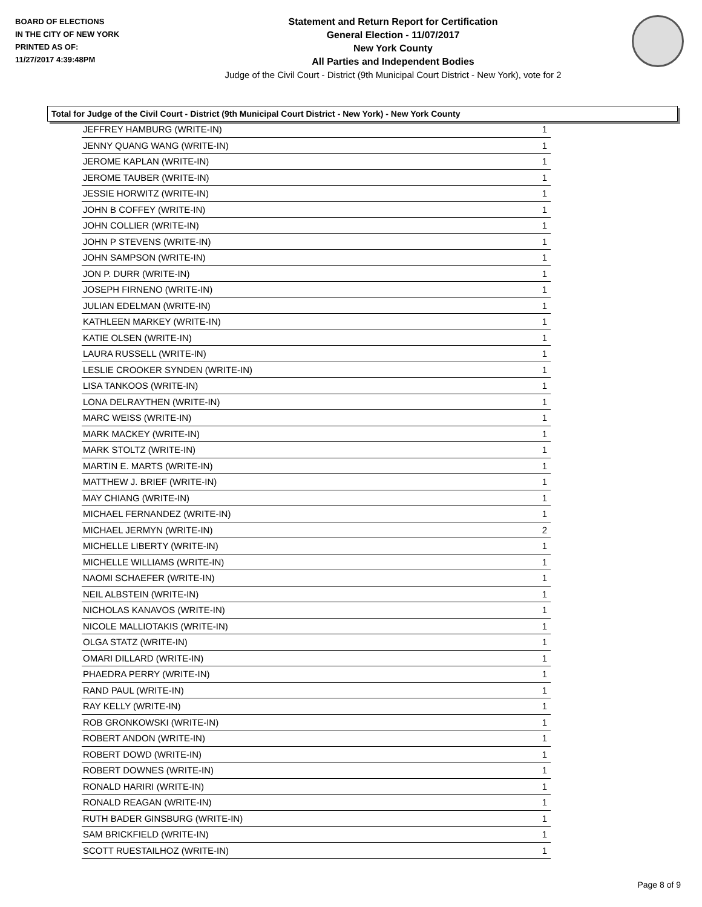BOARD OF ELECTIONS
IN THE CITY OF NEW YORK
PRINTED AS OF:
11/27/2017 4:39:48PM
Statement and Return Report for Certification
General Election - 11/07/2017
New York County
All Parties and Independent Bodies
Judge of the Civil Court - District (9th Municipal Court District - New York), vote for 2
Total for Judge of the Civil Court - District (9th Municipal Court District - New York) - New York County
| JEFFREY HAMBURG (WRITE-IN) | 1 |
| JENNY QUANG WANG (WRITE-IN) | 1 |
| JEROME KAPLAN (WRITE-IN) | 1 |
| JEROME TAUBER (WRITE-IN) | 1 |
| JESSIE HORWITZ (WRITE-IN) | 1 |
| JOHN B COFFEY (WRITE-IN) | 1 |
| JOHN COLLIER (WRITE-IN) | 1 |
| JOHN P STEVENS (WRITE-IN) | 1 |
| JOHN SAMPSON (WRITE-IN) | 1 |
| JON P. DURR (WRITE-IN) | 1 |
| JOSEPH FIRNENO (WRITE-IN) | 1 |
| JULIAN EDELMAN (WRITE-IN) | 1 |
| KATHLEEN MARKEY (WRITE-IN) | 1 |
| KATIE OLSEN (WRITE-IN) | 1 |
| LAURA RUSSELL (WRITE-IN) | 1 |
| LESLIE CROOKER SYNDEN (WRITE-IN) | 1 |
| LISA TANKOOS (WRITE-IN) | 1 |
| LONA DELRAYTHEN (WRITE-IN) | 1 |
| MARC WEISS (WRITE-IN) | 1 |
| MARK MACKEY (WRITE-IN) | 1 |
| MARK STOLTZ (WRITE-IN) | 1 |
| MARTIN E. MARTS (WRITE-IN) | 1 |
| MATTHEW J. BRIEF (WRITE-IN) | 1 |
| MAY CHIANG (WRITE-IN) | 1 |
| MICHAEL FERNANDEZ (WRITE-IN) | 1 |
| MICHAEL JERMYN (WRITE-IN) | 2 |
| MICHELLE LIBERTY (WRITE-IN) | 1 |
| MICHELLE WILLIAMS (WRITE-IN) | 1 |
| NAOMI SCHAEFER (WRITE-IN) | 1 |
| NEIL ALBSTEIN (WRITE-IN) | 1 |
| NICHOLAS KANAVOS (WRITE-IN) | 1 |
| NICOLE MALLIOTAKIS (WRITE-IN) | 1 |
| OLGA STATZ (WRITE-IN) | 1 |
| OMARI DILLARD (WRITE-IN) | 1 |
| PHAEDRA PERRY (WRITE-IN) | 1 |
| RAND PAUL (WRITE-IN) | 1 |
| RAY KELLY (WRITE-IN) | 1 |
| ROB GRONKOWSKI (WRITE-IN) | 1 |
| ROBERT ANDON (WRITE-IN) | 1 |
| ROBERT DOWD (WRITE-IN) | 1 |
| ROBERT DOWNES (WRITE-IN) | 1 |
| RONALD HARIRI (WRITE-IN) | 1 |
| RONALD REAGAN (WRITE-IN) | 1 |
| RUTH BADER GINSBURG (WRITE-IN) | 1 |
| SAM BRICKFIELD (WRITE-IN) | 1 |
| SCOTT RUESTAILHOZ (WRITE-IN) | 1 |
Page 8 of 9